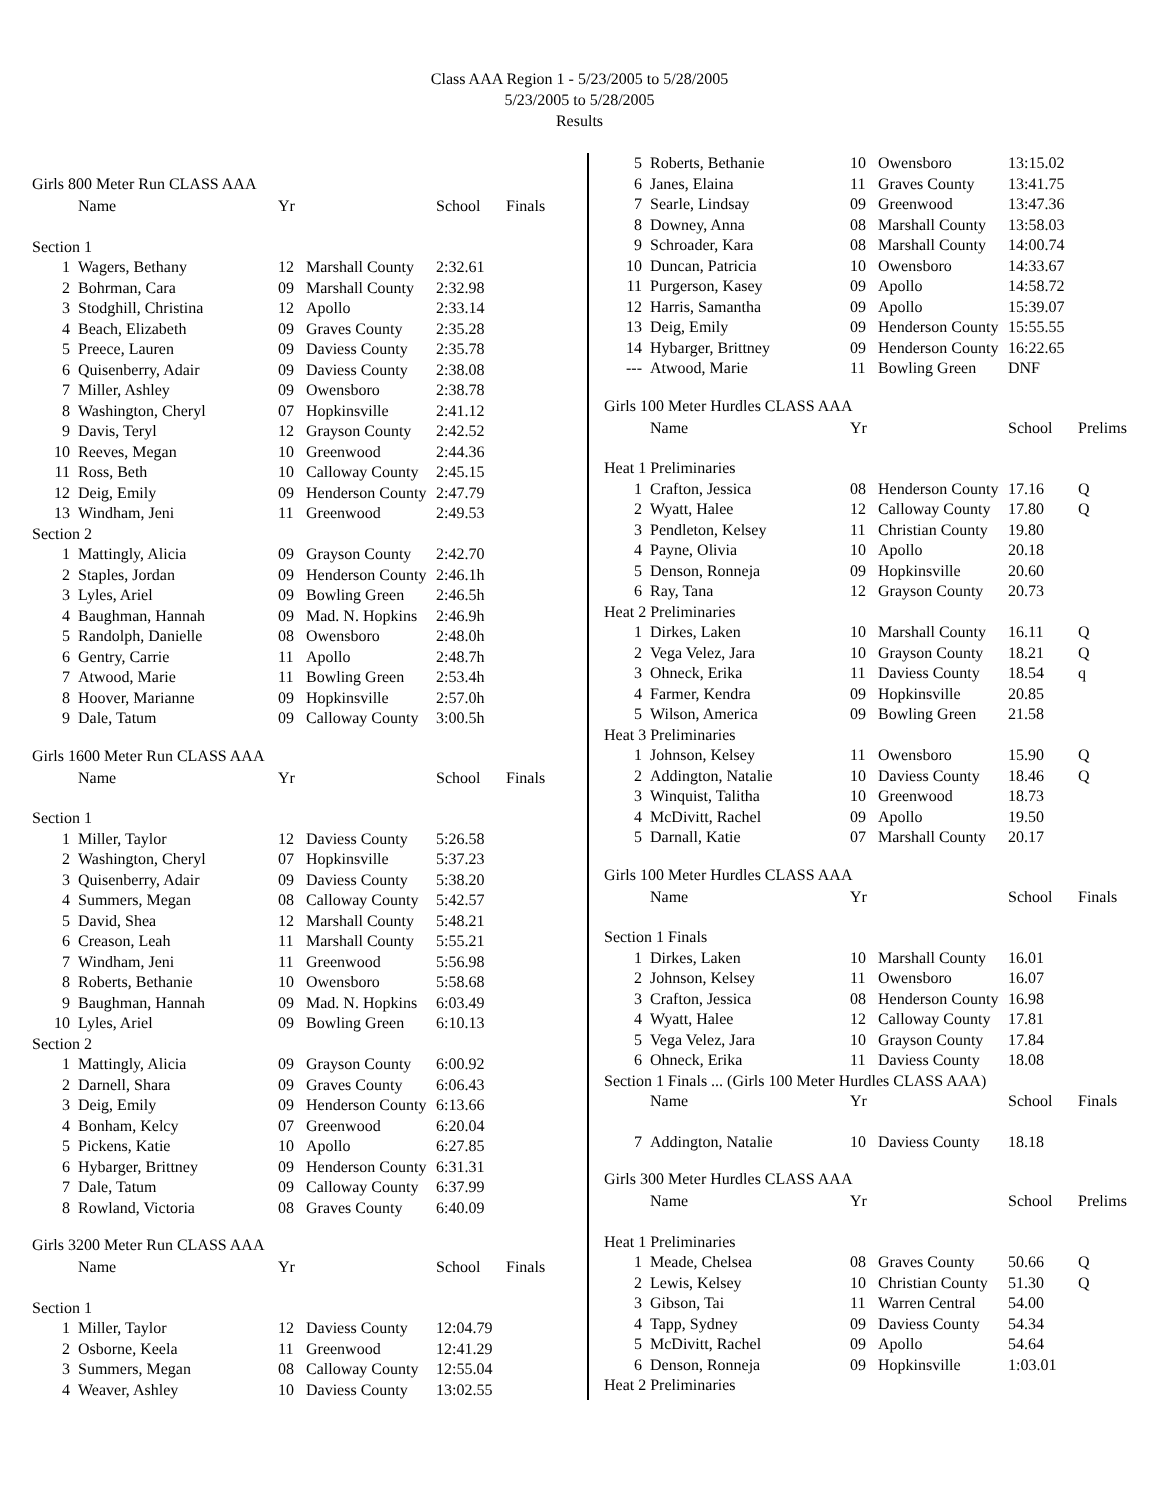Class AAA Region 1 - 5/23/2005 to 5/28/2005
5/23/2005 to 5/28/2005
Results
Girls 800 Meter Run CLASS AAA
| | Name | Yr | | School | Finals |
| --- | --- | --- | --- | --- | --- |
| Section 1 | | | | | |
| 1 | Wagers, Bethany | 12 | Marshall County | 2:32.61 | |
| 2 | Bohrman, Cara | 09 | Marshall County | 2:32.98 | |
| 3 | Stodghill, Christina | 12 | Apollo | 2:33.14 | |
| 4 | Beach, Elizabeth | 09 | Graves County | 2:35.28 | |
| 5 | Preece, Lauren | 09 | Daviess County | 2:35.78 | |
| 6 | Quisenberry, Adair | 09 | Daviess County | 2:38.08 | |
| 7 | Miller, Ashley | 09 | Owensboro | 2:38.78 | |
| 8 | Washington, Cheryl | 07 | Hopkinsville | 2:41.12 | |
| 9 | Davis, Teryl | 12 | Grayson County | 2:42.52 | |
| 10 | Reeves, Megan | 10 | Greenwood | 2:44.36 | |
| 11 | Ross, Beth | 10 | Calloway County | 2:45.15 | |
| 12 | Deig, Emily | 09 | Henderson County | 2:47.79 | |
| 13 | Windham, Jeni | 11 | Greenwood | 2:49.53 | |
| Section 2 | | | | | |
| 1 | Mattingly, Alicia | 09 | Grayson County | 2:42.70 | |
| 2 | Staples, Jordan | 09 | Henderson County | 2:46.1h | |
| 3 | Lyles, Ariel | 09 | Bowling Green | 2:46.5h | |
| 4 | Baughman, Hannah | 09 | Mad. N. Hopkins | 2:46.9h | |
| 5 | Randolph, Danielle | 08 | Owensboro | 2:48.0h | |
| 6 | Gentry, Carrie | 11 | Apollo | 2:48.7h | |
| 7 | Atwood, Marie | 11 | Bowling Green | 2:53.4h | |
| 8 | Hoover, Marianne | 09 | Hopkinsville | 2:57.0h | |
| 9 | Dale, Tatum | 09 | Calloway County | 3:00.5h | |
Girls 1600 Meter Run CLASS AAA
| | Name | Yr | | School | Finals |
| --- | --- | --- | --- | --- | --- |
| Section 1 | | | | | |
| 1 | Miller, Taylor | 12 | Daviess County | 5:26.58 | |
| 2 | Washington, Cheryl | 07 | Hopkinsville | 5:37.23 | |
| 3 | Quisenberry, Adair | 09 | Daviess County | 5:38.20 | |
| 4 | Summers, Megan | 08 | Calloway County | 5:42.57 | |
| 5 | David, Shea | 12 | Marshall County | 5:48.21 | |
| 6 | Creason, Leah | 11 | Marshall County | 5:55.21 | |
| 7 | Windham, Jeni | 11 | Greenwood | 5:56.98 | |
| 8 | Roberts, Bethanie | 10 | Owensboro | 5:58.68 | |
| 9 | Baughman, Hannah | 09 | Mad. N. Hopkins | 6:03.49 | |
| 10 | Lyles, Ariel | 09 | Bowling Green | 6:10.13 | |
| Section 2 | | | | | |
| 1 | Mattingly, Alicia | 09 | Grayson County | 6:00.92 | |
| 2 | Darnell, Shara | 09 | Graves County | 6:06.43 | |
| 3 | Deig, Emily | 09 | Henderson County | 6:13.66 | |
| 4 | Bonham, Kelcy | 07 | Greenwood | 6:20.04 | |
| 5 | Pickens, Katie | 10 | Apollo | 6:27.85 | |
| 6 | Hybarger, Brittney | 09 | Henderson County | 6:31.31 | |
| 7 | Dale, Tatum | 09 | Calloway County | 6:37.99 | |
| 8 | Rowland, Victoria | 08 | Graves County | 6:40.09 | |
Girls 3200 Meter Run CLASS AAA
| | Name | Yr | | School | Finals |
| --- | --- | --- | --- | --- | --- |
| Section 1 | | | | | |
| 1 | Miller, Taylor | 12 | Daviess County | 12:04.79 | |
| 2 | Osborne, Keela | 11 | Greenwood | 12:41.29 | |
| 3 | Summers, Megan | 08 | Calloway County | 12:55.04 | |
| 4 | Weaver, Ashley | 10 | Daviess County | 13:02.55 | |
| 5 | Roberts, Bethanie | 10 | Owensboro | 13:15.02 |
| 6 | Janes, Elaina | 11 | Graves County | 13:41.75 |
| 7 | Searle, Lindsay | 09 | Greenwood | 13:47.36 |
| 8 | Downey, Anna | 08 | Marshall County | 13:58.03 |
| 9 | Schroader, Kara | 08 | Marshall County | 14:00.74 |
| 10 | Duncan, Patricia | 10 | Owensboro | 14:33.67 |
| 11 | Purgerson, Kasey | 09 | Apollo | 14:58.72 |
| 12 | Harris, Samantha | 09 | Apollo | 15:39.07 |
| 13 | Deig, Emily | 09 | Henderson County | 15:55.55 |
| 14 | Hybarger, Brittney | 09 | Henderson County | 16:22.65 |
| --- | Atwood, Marie | 11 | Bowling Green | DNF |
Girls 100 Meter Hurdles CLASS AAA
| | Name | Yr | | School | Prelims |
| --- | --- | --- | --- | --- | --- |
| Heat 1 Preliminaries | | | | | |
| 1 | Crafton, Jessica | 08 | Henderson County | 17.16 | Q |
| 2 | Wyatt, Halee | 12 | Calloway County | 17.80 | Q |
| 3 | Pendleton, Kelsey | 11 | Christian County | 19.80 | |
| 4 | Payne, Olivia | 10 | Apollo | 20.18 | |
| 5 | Denson, Ronneja | 09 | Hopkinsville | 20.60 | |
| 6 | Ray, Tana | 12 | Grayson County | 20.73 | |
| Heat 2 Preliminaries | | | | | |
| 1 | Dirkes, Laken | 10 | Marshall County | 16.11 | Q |
| 2 | Vega Velez, Jara | 10 | Grayson County | 18.21 | Q |
| 3 | Ohneck, Erika | 11 | Daviess County | 18.54 | q |
| 4 | Farmer, Kendra | 09 | Hopkinsville | 20.85 | |
| 5 | Wilson, America | 09 | Bowling Green | 21.58 | |
| Heat 3 Preliminaries | | | | | |
| 1 | Johnson, Kelsey | 11 | Owensboro | 15.90 | Q |
| 2 | Addington, Natalie | 10 | Daviess County | 18.46 | Q |
| 3 | Winquist, Talitha | 10 | Greenwood | 18.73 | |
| 4 | McDivitt, Rachel | 09 | Apollo | 19.50 | |
| 5 | Darnall, Katie | 07 | Marshall County | 20.17 | |
Girls 100 Meter Hurdles CLASS AAA
| | Name | Yr | | School | Finals |
| --- | --- | --- | --- | --- | --- |
| Section 1 Finals | | | | | |
| 1 | Dirkes, Laken | 10 | Marshall County | 16.01 | |
| 2 | Johnson, Kelsey | 11 | Owensboro | 16.07 | |
| 3 | Crafton, Jessica | 08 | Henderson County | 16.98 | |
| 4 | Wyatt, Halee | 12 | Calloway County | 17.81 | |
| 5 | Vega Velez, Jara | 10 | Grayson County | 17.84 | |
| 6 | Ohneck, Erika | 11 | Daviess County | 18.08 | |
| Section 1 Finals ... (Girls 100 Meter Hurdles CLASS AAA) | | | | | |
| | Name | Yr | | School | Finals |
| 7 | Addington, Natalie | 10 | Daviess County | 18.18 | |
Girls 300 Meter Hurdles CLASS AAA
| | Name | Yr | | School | Prelims |
| --- | --- | --- | --- | --- | --- |
| Heat 1 Preliminaries | | | | | |
| 1 | Meade, Chelsea | 08 | Graves County | 50.66 | Q |
| 2 | Lewis, Kelsey | 10 | Christian County | 51.30 | Q |
| 3 | Gibson, Tai | 11 | Warren Central | 54.00 | |
| 4 | Tapp, Sydney | 09 | Daviess County | 54.34 | |
| 5 | McDivitt, Rachel | 09 | Apollo | 54.64 | |
| 6 | Denson, Ronneja | 09 | Hopkinsville | 1:03.01 | |
| Heat 2 Preliminaries | | | | | |